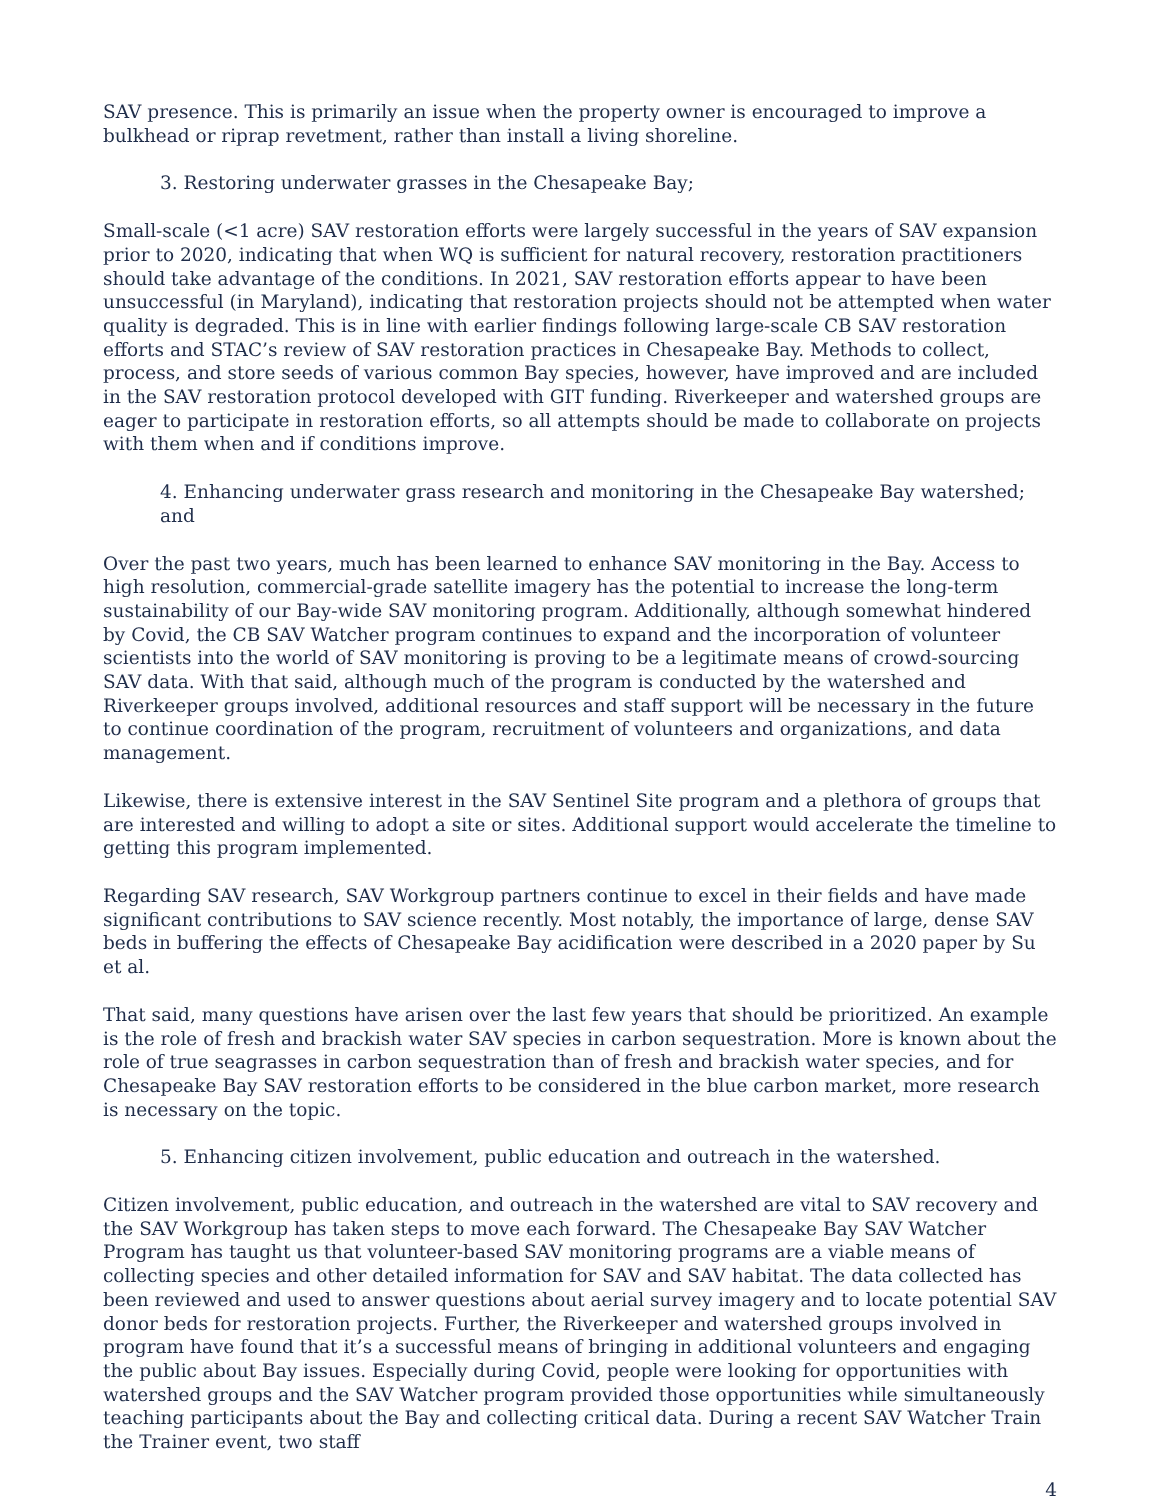SAV presence. This is primarily an issue when the property owner is encouraged to improve a bulkhead or riprap revetment, rather than install a living shoreline.
3. Restoring underwater grasses in the Chesapeake Bay;
Small-scale (<1 acre) SAV restoration efforts were largely successful in the years of SAV expansion prior to 2020, indicating that when WQ is sufficient for natural recovery, restoration practitioners should take advantage of the conditions. In 2021, SAV restoration efforts appear to have been unsuccessful (in Maryland), indicating that restoration projects should not be attempted when water quality is degraded. This is in line with earlier findings following large-scale CB SAV restoration efforts and STAC’s review of SAV restoration practices in Chesapeake Bay. Methods to collect, process, and store seeds of various common Bay species, however, have improved and are included in the SAV restoration protocol developed with GIT funding. Riverkeeper and watershed groups are eager to participate in restoration efforts, so all attempts should be made to collaborate on projects with them when and if conditions improve.
4. Enhancing underwater grass research and monitoring in the Chesapeake Bay watershed; and
Over the past two years, much has been learned to enhance SAV monitoring in the Bay. Access to high resolution, commercial-grade satellite imagery has the potential to increase the long-term sustainability of our Bay-wide SAV monitoring program. Additionally, although somewhat hindered by Covid, the CB SAV Watcher program continues to expand and the incorporation of volunteer scientists into the world of SAV monitoring is proving to be a legitimate means of crowd-sourcing SAV data. With that said, although much of the program is conducted by the watershed and Riverkeeper groups involved, additional resources and staff support will be necessary in the future to continue coordination of the program, recruitment of volunteers and organizations, and data management.
Likewise, there is extensive interest in the SAV Sentinel Site program and a plethora of groups that are interested and willing to adopt a site or sites. Additional support would accelerate the timeline to getting this program implemented.
Regarding SAV research, SAV Workgroup partners continue to excel in their fields and have made significant contributions to SAV science recently. Most notably, the importance of large, dense SAV beds in buffering the effects of Chesapeake Bay acidification were described in a 2020 paper by Su et al.
That said, many questions have arisen over the last few years that should be prioritized. An example is the role of fresh and brackish water SAV species in carbon sequestration. More is known about the role of true seagrasses in carbon sequestration than of fresh and brackish water species, and for Chesapeake Bay SAV restoration efforts to be considered in the blue carbon market, more research is necessary on the topic.
5. Enhancing citizen involvement, public education and outreach in the watershed.
Citizen involvement, public education, and outreach in the watershed are vital to SAV recovery and the SAV Workgroup has taken steps to move each forward. The Chesapeake Bay SAV Watcher Program has taught us that volunteer-based SAV monitoring programs are a viable means of collecting species and other detailed information for SAV and SAV habitat. The data collected has been reviewed and used to answer questions about aerial survey imagery and to locate potential SAV donor beds for restoration projects. Further, the Riverkeeper and watershed groups involved in program have found that it’s a successful means of bringing in additional volunteers and engaging the public about Bay issues. Especially during Covid, people were looking for opportunities with watershed groups and the SAV Watcher program provided those opportunities while simultaneously teaching participants about the Bay and collecting critical data. During a recent SAV Watcher Train the Trainer event, two staff
4